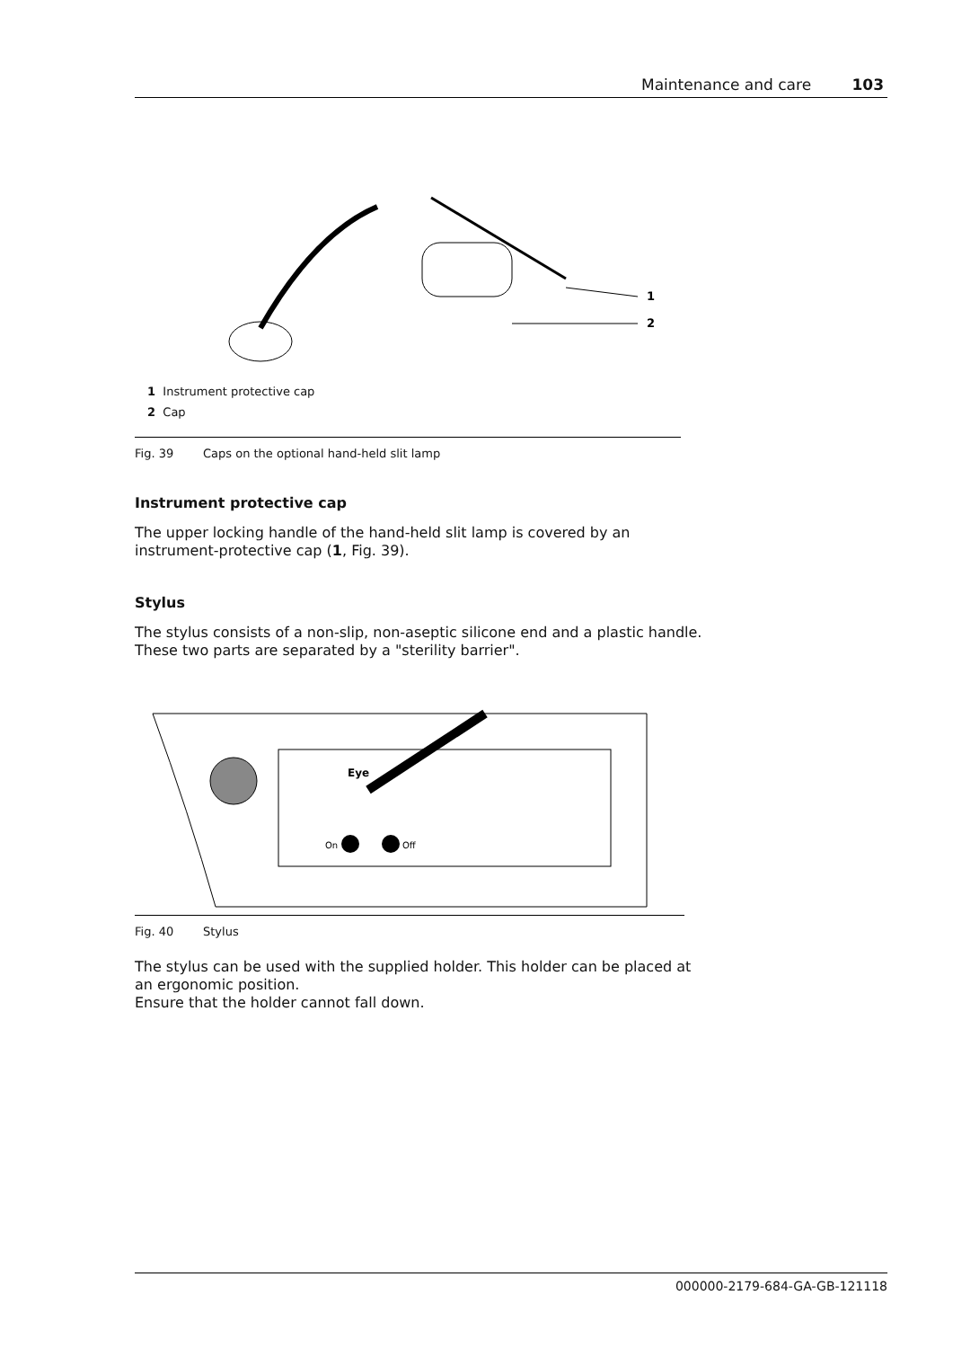Maintenance and care 103
1
2
1 Instrument protective cap
2 Cap
Fig. 39 Caps on the optional hand-held slit lamp
Instrument protective cap
The upper locking handle of the hand-held slit lamp is covered by an instrument-protective cap (1, Fig. 39).
Stylus
The stylus consists of a non-slip, non-aseptic silicone end and a plastic handle. These two parts are separated by a "sterility barrier".
On
Off
Eye
Fig. 40 Stylus
The stylus can be used with the supplied holder. This holder can be placed at an ergonomic position.
Ensure that the holder cannot fall down.
000000-2179-684-GA-GB-121118